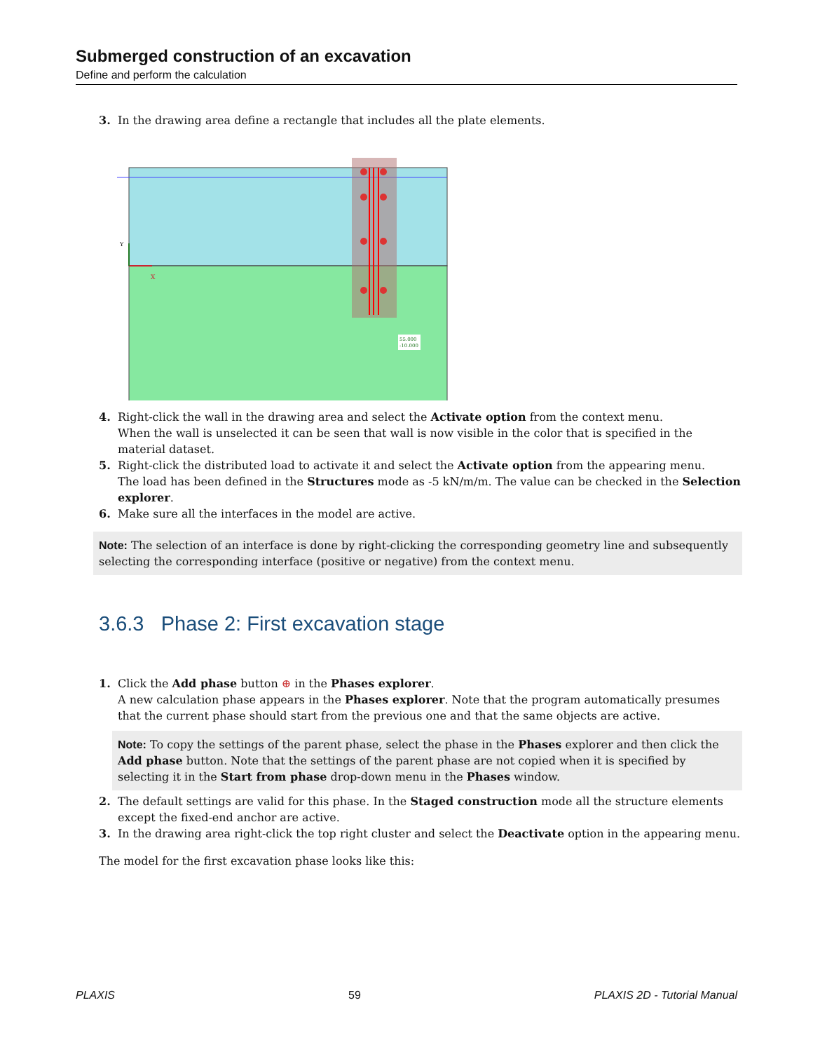Submerged construction of an excavation
Define and perform the calculation
3. In the drawing area define a rectangle that includes all the plate elements.
X
Y
55.000
-10.000
4. Right-click the wall in the drawing area and select the Activate option from the context menu.
When the wall is unselected it can be seen that wall is now visible in the color that is specified in the material dataset.
5. Right-click the distributed load to activate it and select the Activate option from the appearing menu.
The load has been defined in the Structures mode as -5 kN/m/m. The value can be checked in the Selection explorer.
6. Make sure all the interfaces in the model are active.
Note: The selection of an interface is done by right-clicking the corresponding geometry line and subsequently selecting the corresponding interface (positive or negative) from the context menu.
3.6.3 Phase 2: First excavation stage
1. Click the Add phase button ⊕ in the Phases explorer.
A new calculation phase appears in the Phases explorer. Note that the program automatically presumes that the current phase should start from the previous one and that the same objects are active.
Note: To copy the settings of the parent phase, select the phase in the Phases explorer and then click the Add phase button. Note that the settings of the parent phase are not copied when it is specified by selecting it in the Start from phase drop-down menu in the Phases window.
2. The default settings are valid for this phase. In the Staged construction mode all the structure elements except the fixed-end anchor are active.
3. In the drawing area right-click the top right cluster and select the Deactivate option in the appearing menu.
The model for the first excavation phase looks like this:
PLAXIS 59 PLAXIS 2D - Tutorial Manual